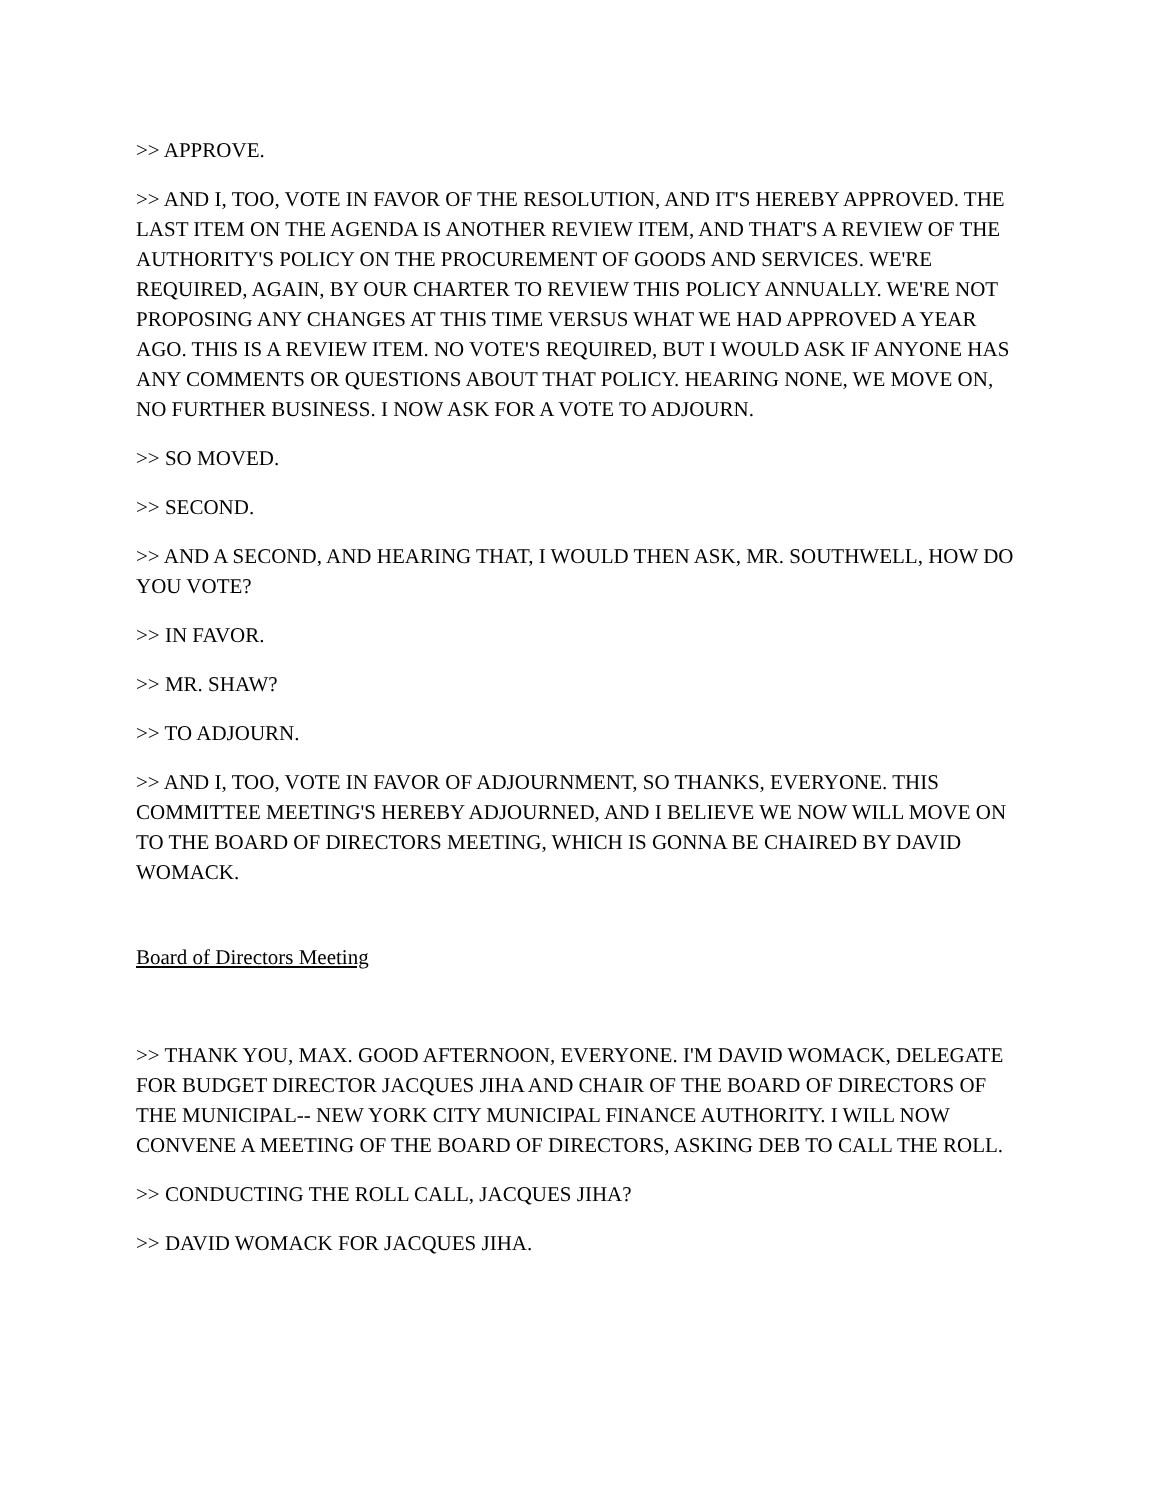>> APPROVE.
>> AND I, TOO, VOTE IN FAVOR OF THE RESOLUTION, AND IT'S HEREBY APPROVED. THE LAST ITEM ON THE AGENDA IS ANOTHER REVIEW ITEM, AND THAT'S A REVIEW OF THE AUTHORITY'S POLICY ON THE PROCUREMENT OF GOODS AND SERVICES. WE'RE REQUIRED, AGAIN, BY OUR CHARTER TO REVIEW THIS POLICY ANNUALLY. WE'RE NOT PROPOSING ANY CHANGES AT THIS TIME VERSUS WHAT WE HAD APPROVED A YEAR AGO. THIS IS A REVIEW ITEM. NO VOTE'S REQUIRED, BUT I WOULD ASK IF ANYONE HAS ANY COMMENTS OR QUESTIONS ABOUT THAT POLICY. HEARING NONE, WE MOVE ON, NO FURTHER BUSINESS. I NOW ASK FOR A VOTE TO ADJOURN.
>> SO MOVED.
>> SECOND.
>> AND A SECOND, AND HEARING THAT, I WOULD THEN ASK, MR. SOUTHWELL, HOW DO YOU VOTE?
>> IN FAVOR.
>> MR. SHAW?
>> TO ADJOURN.
>> AND I, TOO, VOTE IN FAVOR OF ADJOURNMENT, SO THANKS, EVERYONE. THIS COMMITTEE MEETING'S HEREBY ADJOURNED, AND I BELIEVE WE NOW WILL MOVE ON TO THE BOARD OF DIRECTORS MEETING, WHICH IS GONNA BE CHAIRED BY DAVID WOMACK.
Board of Directors Meeting
>> THANK YOU, MAX. GOOD AFTERNOON, EVERYONE. I'M DAVID WOMACK, DELEGATE FOR BUDGET DIRECTOR JACQUES JIHA AND CHAIR OF THE BOARD OF DIRECTORS OF THE MUNICIPAL-- NEW YORK CITY MUNICIPAL FINANCE AUTHORITY. I WILL NOW CONVENE A MEETING OF THE BOARD OF DIRECTORS, ASKING DEB TO CALL THE ROLL.
>> CONDUCTING THE ROLL CALL, JACQUES JIHA?
>> DAVID WOMACK FOR JACQUES JIHA.